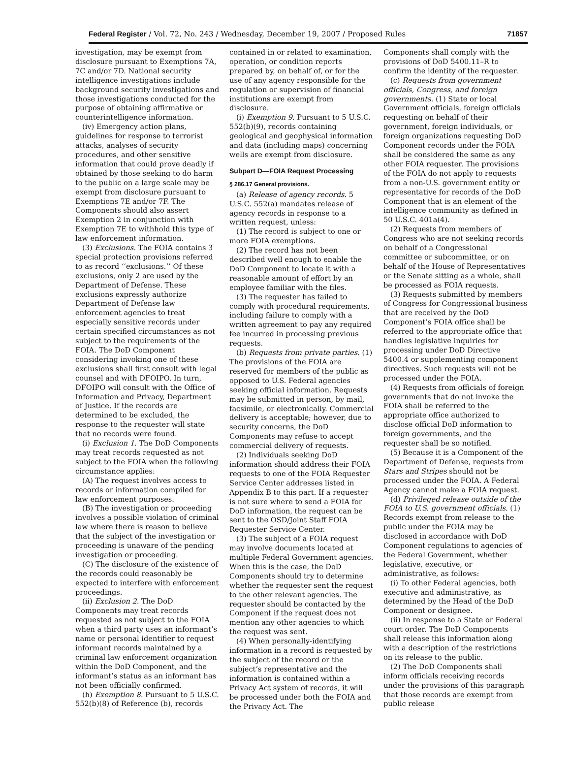Federal Register / Vol. 72, No. 243 / Wednesday, December 19, 2007 / Proposed Rules 71857
investigation, may be exempt from disclosure pursuant to Exemptions 7A, 7C and/or 7D. National security intelligence investigations include background security investigations and those investigations conducted for the purpose of obtaining affirmative or counterintelligence information.
(iv) Emergency action plans, guidelines for response to terrorist attacks, analyses of security procedures, and other sensitive information that could prove deadly if obtained by those seeking to do harm to the public on a large scale may be exempt from disclosure pursuant to Exemptions 7E and/or 7F. The Components should also assert Exemption 2 in conjunction with Exemption 7E to withhold this type of law enforcement information.
(3) Exclusions. The FOIA contains 3 special protection provisions referred to as record ‘‘exclusions.’’ Of these exclusions, only 2 are used by the Department of Defense. These exclusions expressly authorize Department of Defense law enforcement agencies to treat especially sensitive records under certain specified circumstances as not subject to the requirements of the FOIA. The DoD Component considering invoking one of these exclusions shall first consult with legal counsel and with DFOIPO. In turn, DFOIPO will consult with the Office of Information and Privacy, Department of Justice. If the records are determined to be excluded, the response to the requester will state that no records were found.
(i) Exclusion 1. The DoD Components may treat records requested as not subject to the FOIA when the following circumstance applies:
(A) The request involves access to records or information compiled for law enforcement purposes.
(B) The investigation or proceeding involves a possible violation of criminal law where there is reason to believe that the subject of the investigation or proceeding is unaware of the pending investigation or proceeding.
(C) The disclosure of the existence of the records could reasonably be expected to interfere with enforcement proceedings.
(ii) Exclusion 2. The DoD Components may treat records requested as not subject to the FOIA when a third party uses an informant’s name or personal identifier to request informant records maintained by a criminal law enforcement organization within the DoD Component, and the informant’s status as an informant has not been officially confirmed.
(h) Exemption 8. Pursuant to 5 U.S.C. 552(b)(8) of Reference (b), records
contained in or related to examination, operation, or condition reports prepared by, on behalf of, or for the use of any agency responsible for the regulation or supervision of financial institutions are exempt from disclosure.
(i) Exemption 9. Pursuant to 5 U.S.C. 552(b)(9), records containing geological and geophysical information and data (including maps) concerning wells are exempt from disclosure.
Subpart D—FOIA Request Processing
§ 286.17 General provisions.
(a) Release of agency records. 5 U.S.C. 552(a) mandates release of agency records in response to a written request, unless:
(1) The record is subject to one or more FOIA exemptions.
(2) The record has not been described well enough to enable the DoD Component to locate it with a reasonable amount of effort by an employee familiar with the files.
(3) The requester has failed to comply with procedural requirements, including failure to comply with a written agreement to pay any required fee incurred in processing previous requests.
(b) Requests from private parties. (1) The provisions of the FOIA are reserved for members of the public as opposed to U.S. Federal agencies seeking official information. Requests may be submitted in person, by mail, facsimile, or electronically. Commercial delivery is acceptable; however, due to security concerns, the DoD Components may refuse to accept commercial delivery of requests.
(2) Individuals seeking DoD information should address their FOIA requests to one of the FOIA Requester Service Center addresses listed in Appendix B to this part. If a requester is not sure where to send a FOIA for DoD information, the request can be sent to the OSD/Joint Staff FOIA Requester Service Center.
(3) The subject of a FOIA request may involve documents located at multiple Federal Government agencies. When this is the case, the DoD Components should try to determine whether the requester sent the request to the other relevant agencies. The requester should be contacted by the Component if the request does not mention any other agencies to which the request was sent.
(4) When personally-identifying information in a record is requested by the subject of the record or the subject’s representative and the information is contained within a Privacy Act system of records, it will be processed under both the FOIA and the Privacy Act. The
Components shall comply with the provisions of DoD 5400.11–R to confirm the identity of the requester.
(c) Requests from government officials, Congress, and foreign governments. (1) State or local Government officials, foreign officials requesting on behalf of their government, foreign individuals, or foreign organizations requesting DoD Component records under the FOIA shall be considered the same as any other FOIA requester. The provisions of the FOIA do not apply to requests from a non-U.S. government entity or representative for records of the DoD Component that is an element of the intelligence community as defined in 50 U.S.C. 401a(4).
(2) Requests from members of Congress who are not seeking records on behalf of a Congressional committee or subcommittee, or on behalf of the House of Representatives or the Senate sitting as a whole, shall be processed as FOIA requests.
(3) Requests submitted by members of Congress for Congressional business that are received by the DoD Component’s FOIA office shall be referred to the appropriate office that handles legislative inquiries for processing under DoD Directive 5400.4 or supplementing component directives. Such requests will not be processed under the FOIA.
(4) Requests from officials of foreign governments that do not invoke the FOIA shall be referred to the appropriate office authorized to disclose official DoD information to foreign governments, and the requester shall be so notified.
(5) Because it is a Component of the Department of Defense, requests from Stars and Stripes should not be processed under the FOIA. A Federal Agency cannot make a FOIA request.
(d) Privileged release outside of the FOIA to U.S. government officials. (1) Records exempt from release to the public under the FOIA may be disclosed in accordance with DoD Component regulations to agencies of the Federal Government, whether legislative, executive, or administrative, as follows:
(i) To other Federal agencies, both executive and administrative, as determined by the Head of the DoD Component or designee.
(ii) In response to a State or Federal court order. The DoD Components shall release this information along with a description of the restrictions on its release to the public.
(2) The DoD Components shall inform officials receiving records under the provisions of this paragraph that those records are exempt from public release